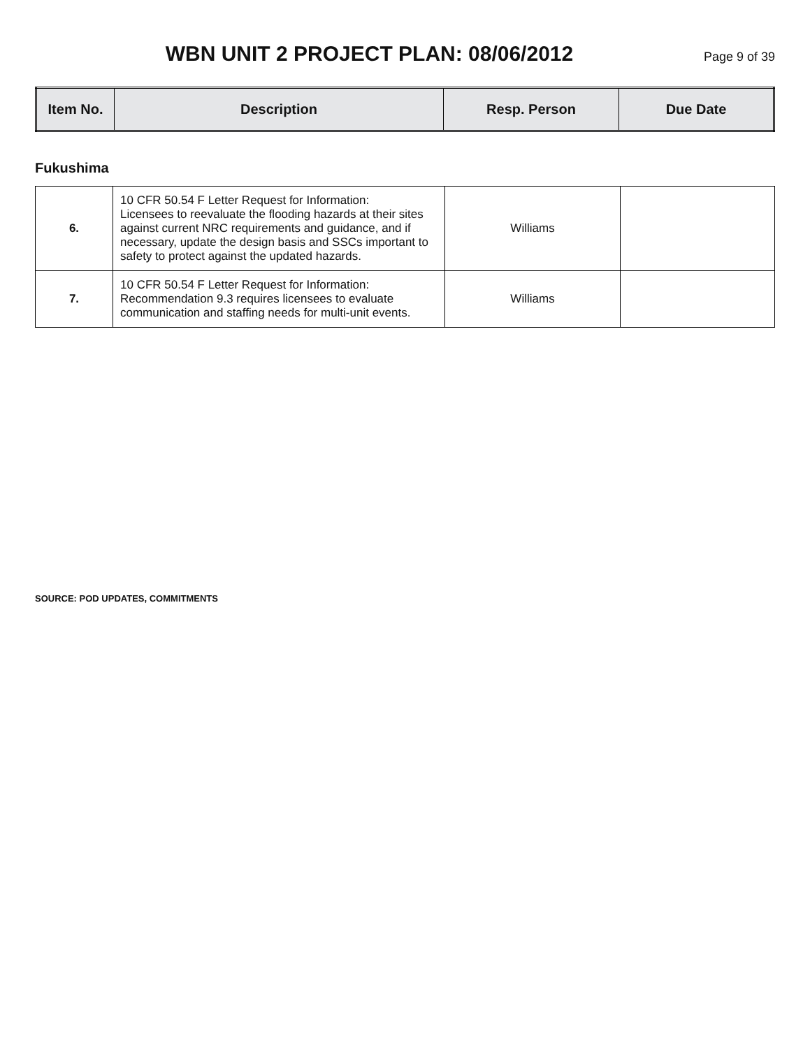WBN UNIT 2 PROJECT PLAN: 08/06/2012
Page 9 of 39
| Item No. | Description | Resp. Person | Due Date |
| --- | --- | --- | --- |
Fukushima
| 6. | 10 CFR 50.54 F Letter Request for Information: Licensees to reevaluate the flooding hazards at their sites against current NRC requirements and guidance, and if necessary, update the design basis and SSCs important to safety to protect against the updated hazards. | Williams | |
| 7. | 10 CFR 50.54 F Letter Request for Information: Recommendation 9.3 requires licensees to evaluate communication and staffing needs for multi-unit events. | Williams | |
SOURCE: POD UPDATES, COMMITMENTS